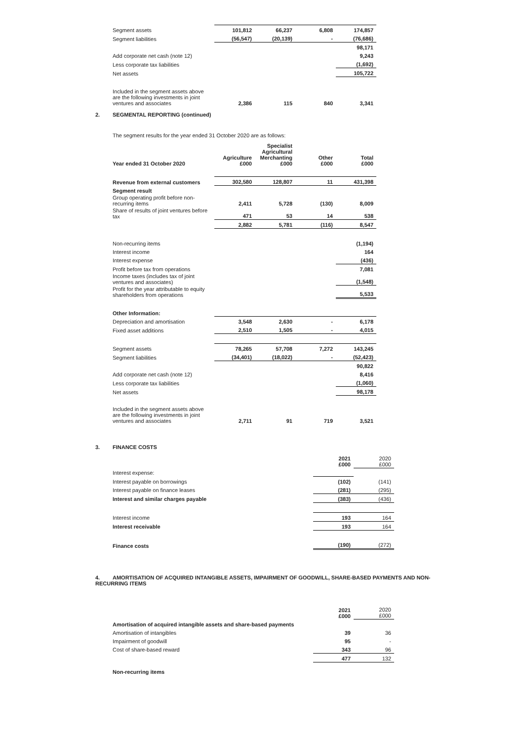| Segment assets | 101,812 | 66,237 | 6,808 | 174,857 |
| Segment liabilities | (56,547) | (20,139) | - | (76,686) |
| | | | | 98,171 |
| Add corporate net cash (note 12) | | | | 9,243 |
| Less corporate tax liabilities | | | | (1,692) |
| Net assets | | | | 105,722 |
| Included in the segment assets above are the following investments in joint ventures and associates | 2,386 | 115 | 840 | 3,341 |
2. SEGMENTAL REPORTING (continued)
The segment results for the year ended 31 October 2020 are as follows:
| Year ended 31 October 2020 | Agriculture £000 | Specialist Agricultural Merchanting £000 | Other £000 | Total £000 |
| --- | --- | --- | --- | --- |
| Revenue from external customers | 302,580 | 128,807 | 11 | 431,398 |
| Segment result | | | | |
| Group operating profit before non-recurring items | 2,411 | 5,728 | (130) | 8,009 |
| Share of results of joint ventures before tax | 471 | 53 | 14 | 538 |
| | 2,882 | 5,781 | (116) | 8,547 |
| Non-recurring items | | | | (1,194) |
| Interest income | | | | 164 |
| Interest expense | | | | (436) |
| Profit before tax from operations | | | | 7,081 |
| Income taxes (includes tax of joint ventures and associates) | | | | (1,548) |
| Profit for the year attributable to equity shareholders from operations | | | | 5,533 |
| Other Information: | | | | |
| Depreciation and amortisation | 3,548 | 2,630 | - | 6,178 |
| Fixed asset additions | 2,510 | 1,505 | - | 4,015 |
| Segment assets | 78,265 | 57,708 | 7,272 | 143,245 |
| Segment liabilities | (34,401) | (18,022) | - | (52,423) |
| | | | | 90,822 |
| Add corporate net cash (note 12) | | | | 8,416 |
| Less corporate tax liabilities | | | | (1,060) |
| Net assets | | | | 98,178 |
| Included in the segment assets above are the following investments in joint ventures and associates | 2,711 | 91 | 719 | 3,521 |
3. FINANCE COSTS
| | 2021 £000 | 2020 £000 |
| --- | --- | --- |
| Interest expense: | | |
| Interest payable on borrowings | (102) | (141) |
| Interest payable on finance leases | (281) | (295) |
| Interest and similar charges payable | (383) | (436) |
| Interest income | 193 | 164 |
| Interest receivable | 193 | 164 |
| Finance costs | (190) | (272) |
4. AMORTISATION OF ACQUIRED INTANGIBLE ASSETS, IMPAIRMENT OF GOODWILL, SHARE-BASED PAYMENTS AND NON-RECURRING ITEMS
| | 2021 £000 | 2020 £000 |
| --- | --- | --- |
| Amortisation of acquired intangible assets and share-based payments | | |
| Amortisation of intangibles | 39 | 36 |
| Impairment of goodwill | 95 | - |
| Cost of share-based reward | 343 | 96 |
| | 477 | 132 |
| Non-recurring items | | |